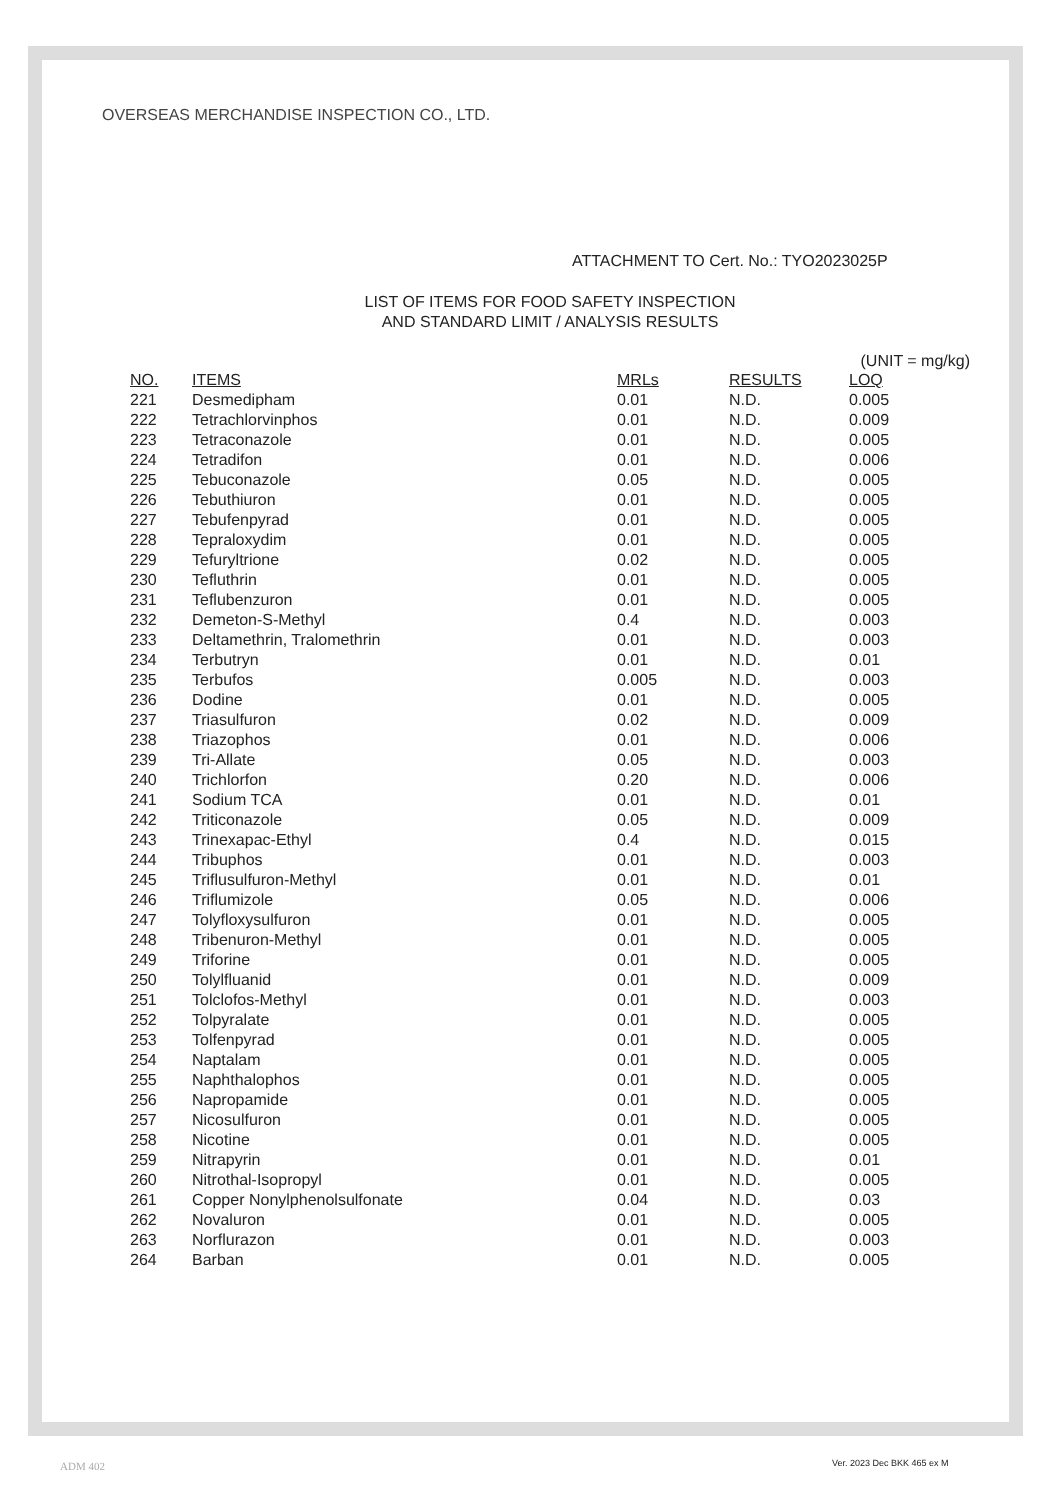OVERSEAS MERCHANDISE INSPECTION CO., LTD.
ATTACHMENT TO Cert. No.: TYO2023025P
LIST OF ITEMS FOR FOOD SAFETY INSPECTION
AND STANDARD LIMIT / ANALYSIS RESULTS
(UNIT = mg/kg)
| NO. | ITEMS | MRLs | RESULTS | LOQ |
| --- | --- | --- | --- | --- |
| 221 | Desmedipham | 0.01 | N.D. | 0.005 |
| 222 | Tetrachlorvinphos | 0.01 | N.D. | 0.009 |
| 223 | Tetraconazole | 0.01 | N.D. | 0.005 |
| 224 | Tetradifon | 0.01 | N.D. | 0.006 |
| 225 | Tebuconazole | 0.05 | N.D. | 0.005 |
| 226 | Tebuthiuron | 0.01 | N.D. | 0.005 |
| 227 | Tebufenpyrad | 0.01 | N.D. | 0.005 |
| 228 | Tepraloxydim | 0.01 | N.D. | 0.005 |
| 229 | Tefuryltrione | 0.02 | N.D. | 0.005 |
| 230 | Tefluthrin | 0.01 | N.D. | 0.005 |
| 231 | Teflubenzuron | 0.01 | N.D. | 0.005 |
| 232 | Demeton-S-Methyl | 0.4 | N.D. | 0.003 |
| 233 | Deltamethrin, Tralomethrin | 0.01 | N.D. | 0.003 |
| 234 | Terbutryn | 0.01 | N.D. | 0.01 |
| 235 | Terbufos | 0.005 | N.D. | 0.003 |
| 236 | Dodine | 0.01 | N.D. | 0.005 |
| 237 | Triasulfuron | 0.02 | N.D. | 0.009 |
| 238 | Triazophos | 0.01 | N.D. | 0.006 |
| 239 | Tri-Allate | 0.05 | N.D. | 0.003 |
| 240 | Trichlorfon | 0.20 | N.D. | 0.006 |
| 241 | Sodium TCA | 0.01 | N.D. | 0.01 |
| 242 | Triticonazole | 0.05 | N.D. | 0.009 |
| 243 | Trinexapac-Ethyl | 0.4 | N.D. | 0.015 |
| 244 | Tribuphos | 0.01 | N.D. | 0.003 |
| 245 | Triflusulfuron-Methyl | 0.01 | N.D. | 0.01 |
| 246 | Triflumizole | 0.05 | N.D. | 0.006 |
| 247 | Tolyfloxysulfuron | 0.01 | N.D. | 0.005 |
| 248 | Tribenuron-Methyl | 0.01 | N.D. | 0.005 |
| 249 | Triforine | 0.01 | N.D. | 0.005 |
| 250 | Tolylfluanid | 0.01 | N.D. | 0.009 |
| 251 | Tolclofos-Methyl | 0.01 | N.D. | 0.003 |
| 252 | Tolpyralate | 0.01 | N.D. | 0.005 |
| 253 | Tolfenpyrad | 0.01 | N.D. | 0.005 |
| 254 | Naptalam | 0.01 | N.D. | 0.005 |
| 255 | Naphthalophos | 0.01 | N.D. | 0.005 |
| 256 | Napropamide | 0.01 | N.D. | 0.005 |
| 257 | Nicosulfuron | 0.01 | N.D. | 0.005 |
| 258 | Nicotine | 0.01 | N.D. | 0.005 |
| 259 | Nitrapyrin | 0.01 | N.D. | 0.01 |
| 260 | Nitrothal-Isopropyl | 0.01 | N.D. | 0.005 |
| 261 | Copper Nonylphenolsulfonate | 0.04 | N.D. | 0.03 |
| 262 | Novaluron | 0.01 | N.D. | 0.005 |
| 263 | Norflurazon | 0.01 | N.D. | 0.003 |
| 264 | Barban | 0.01 | N.D. | 0.005 |
ADM 402 Ver. 2023 Dec BKK 465 ex M